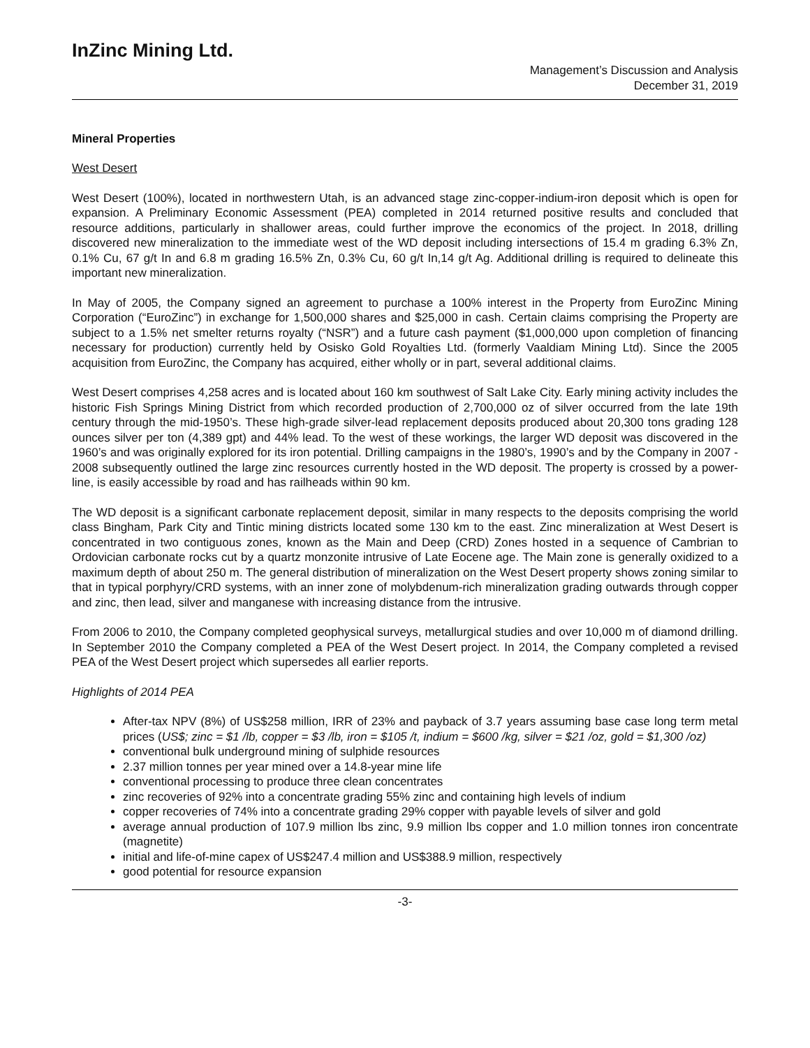InZinc Mining Ltd.
Management’s Discussion and Analysis
December 31, 2019
Mineral Properties
West Desert
West Desert (100%), located in northwestern Utah, is an advanced stage zinc-copper-indium-iron deposit which is open for expansion. A Preliminary Economic Assessment (PEA) completed in 2014 returned positive results and concluded that resource additions, particularly in shallower areas, could further improve the economics of the project. In 2018, drilling discovered new mineralization to the immediate west of the WD deposit including intersections of 15.4 m grading 6.3% Zn, 0.1% Cu, 67 g/t In and 6.8 m grading 16.5% Zn, 0.3% Cu, 60 g/t In,14 g/t Ag. Additional drilling is required to delineate this important new mineralization.
In May of 2005, the Company signed an agreement to purchase a 100% interest in the Property from EuroZinc Mining Corporation (“EuroZinc”) in exchange for 1,500,000 shares and $25,000 in cash. Certain claims comprising the Property are subject to a 1.5% net smelter returns royalty (“NSR”) and a future cash payment ($1,000,000 upon completion of financing necessary for production) currently held by Osisko Gold Royalties Ltd. (formerly Vaaldiam Mining Ltd). Since the 2005 acquisition from EuroZinc, the Company has acquired, either wholly or in part, several additional claims.
West Desert comprises 4,258 acres and is located about 160 km southwest of Salt Lake City. Early mining activity includes the historic Fish Springs Mining District from which recorded production of 2,700,000 oz of silver occurred from the late 19th century through the mid-1950’s. These high-grade silver-lead replacement deposits produced about 20,300 tons grading 128 ounces silver per ton (4,389 gpt) and 44% lead. To the west of these workings, the larger WD deposit was discovered in the 1960’s and was originally explored for its iron potential. Drilling campaigns in the 1980’s, 1990’s and by the Company in 2007 - 2008 subsequently outlined the large zinc resources currently hosted in the WD deposit. The property is crossed by a power-line, is easily accessible by road and has railheads within 90 km.
The WD deposit is a significant carbonate replacement deposit, similar in many respects to the deposits comprising the world class Bingham, Park City and Tintic mining districts located some 130 km to the east. Zinc mineralization at West Desert is concentrated in two contiguous zones, known as the Main and Deep (CRD) Zones hosted in a sequence of Cambrian to Ordovician carbonate rocks cut by a quartz monzonite intrusive of Late Eocene age. The Main zone is generally oxidized to a maximum depth of about 250 m. The general distribution of mineralization on the West Desert property shows zoning similar to that in typical porphyry/CRD systems, with an inner zone of molybdenum-rich mineralization grading outwards through copper and zinc, then lead, silver and manganese with increasing distance from the intrusive.
From 2006 to 2010, the Company completed geophysical surveys, metallurgical studies and over 10,000 m of diamond drilling. In September 2010 the Company completed a PEA of the West Desert project. In 2014, the Company completed a revised PEA of the West Desert project which supersedes all earlier reports.
Highlights of 2014 PEA
After-tax NPV (8%) of US$258 million, IRR of 23% and payback of 3.7 years assuming base case long term metal prices (US$; zinc = $1 /lb, copper = $3 /lb, iron = $105 /t, indium = $600 /kg, silver = $21 /oz, gold = $1,300 /oz)
conventional bulk underground mining of sulphide resources
2.37 million tonnes per year mined over a 14.8-year mine life
conventional processing to produce three clean concentrates
zinc recoveries of 92% into a concentrate grading 55% zinc and containing high levels of indium
copper recoveries of 74% into a concentrate grading 29% copper with payable levels of silver and gold
average annual production of 107.9 million lbs zinc, 9.9 million lbs copper and 1.0 million tonnes iron concentrate (magnetite)
initial and life-of-mine capex of US$247.4 million and US$388.9 million, respectively
good potential for resource expansion
-3-